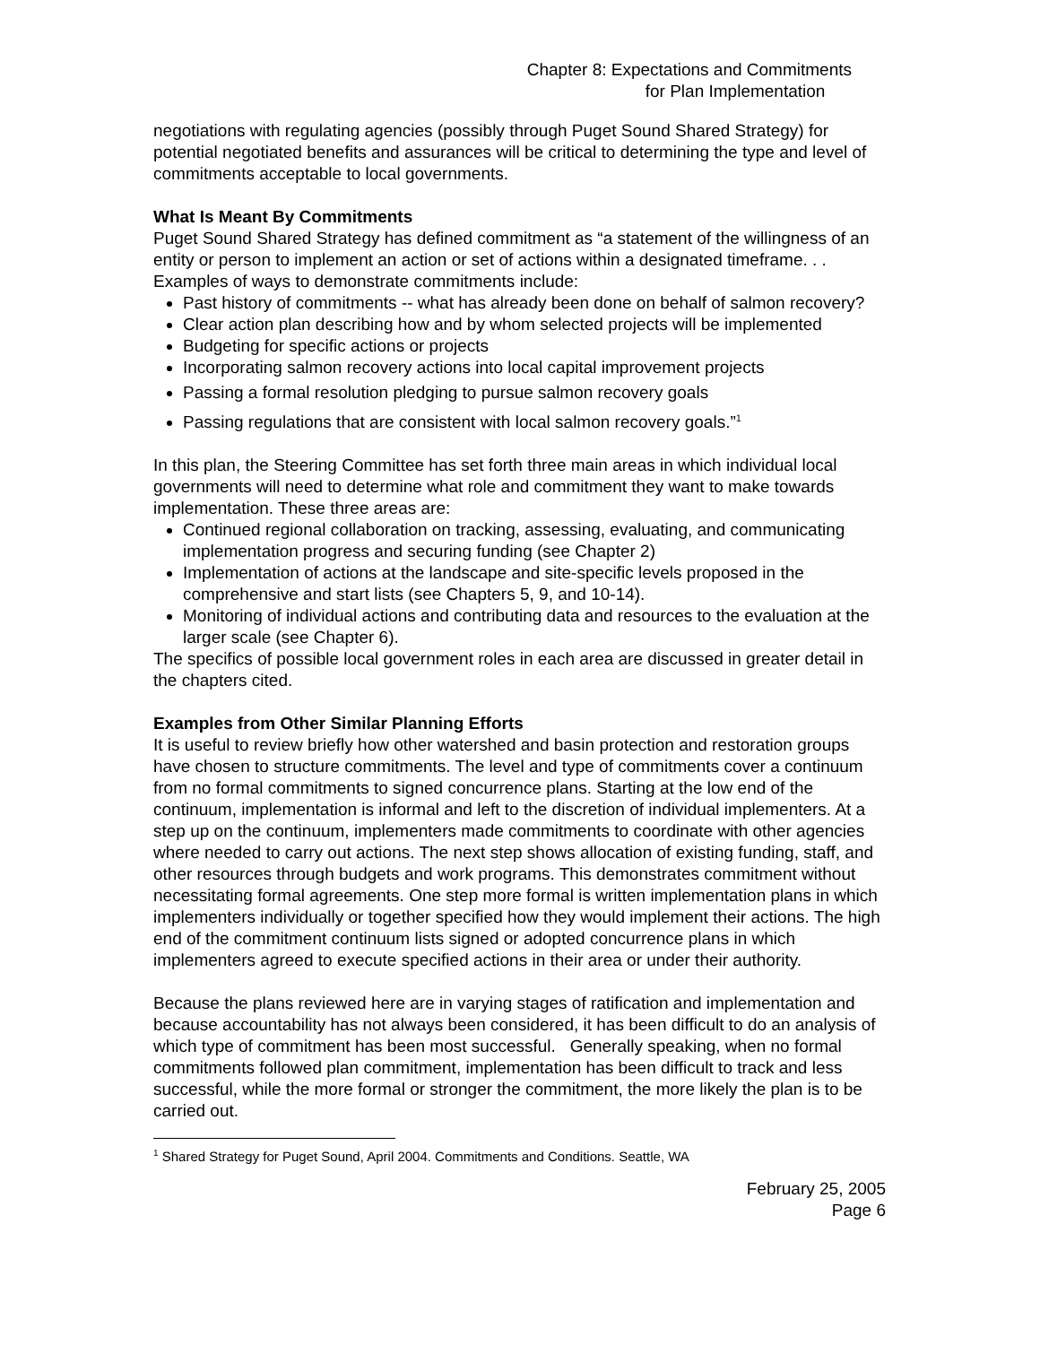Chapter 8: Expectations and Commitments
for Plan Implementation
negotiations with regulating agencies (possibly through Puget Sound Shared Strategy) for potential negotiated benefits and assurances will be critical to determining the type and level of commitments acceptable to local governments.
What Is Meant By Commitments
Puget Sound Shared Strategy has defined commitment as “a statement of the willingness of an entity or person to implement an action or set of actions within a designated timeframe. . . Examples of ways to demonstrate commitments include:
Past history of commitments -- what has already been done on behalf of salmon recovery?
Clear action plan describing how and by whom selected projects will be implemented
Budgeting for specific actions or projects
Incorporating salmon recovery actions into local capital improvement projects
Passing a formal resolution pledging to pursue salmon recovery goals
Passing regulations that are consistent with local salmon recovery goals.”<sup>1</sup>
In this plan, the Steering Committee has set forth three main areas in which individual local governments will need to determine what role and commitment they want to make towards implementation. These three areas are:
Continued regional collaboration on tracking, assessing, evaluating, and communicating implementation progress and securing funding (see Chapter 2)
Implementation of actions at the landscape and site-specific levels proposed in the comprehensive and start lists (see Chapters 5, 9, and 10-14).
Monitoring of individual actions and contributing data and resources to the evaluation at the larger scale (see Chapter 6).
The specifics of possible local government roles in each area are discussed in greater detail in the chapters cited.
Examples from Other Similar Planning Efforts
It is useful to review briefly how other watershed and basin protection and restoration groups have chosen to structure commitments. The level and type of commitments cover a continuum from no formal commitments to signed concurrence plans. Starting at the low end of the continuum, implementation is informal and left to the discretion of individual implementers. At a step up on the continuum, implementers made commitments to coordinate with other agencies where needed to carry out actions. The next step shows allocation of existing funding, staff, and other resources through budgets and work programs. This demonstrates commitment without necessitating formal agreements. One step more formal is written implementation plans in which implementers individually or together specified how they would implement their actions. The high end of the commitment continuum lists signed or adopted concurrence plans in which implementers agreed to execute specified actions in their area or under their authority.
Because the plans reviewed here are in varying stages of ratification and implementation and because accountability has not always been considered, it has been difficult to do an analysis of which type of commitment has been most successful. Generally speaking, when no formal commitments followed plan commitment, implementation has been difficult to track and less successful, while the more formal or stronger the commitment, the more likely the plan is to be carried out.
<sup>1</sup> Shared Strategy for Puget Sound, April 2004. Commitments and Conditions. Seattle, WA
February 25, 2005
Page 6